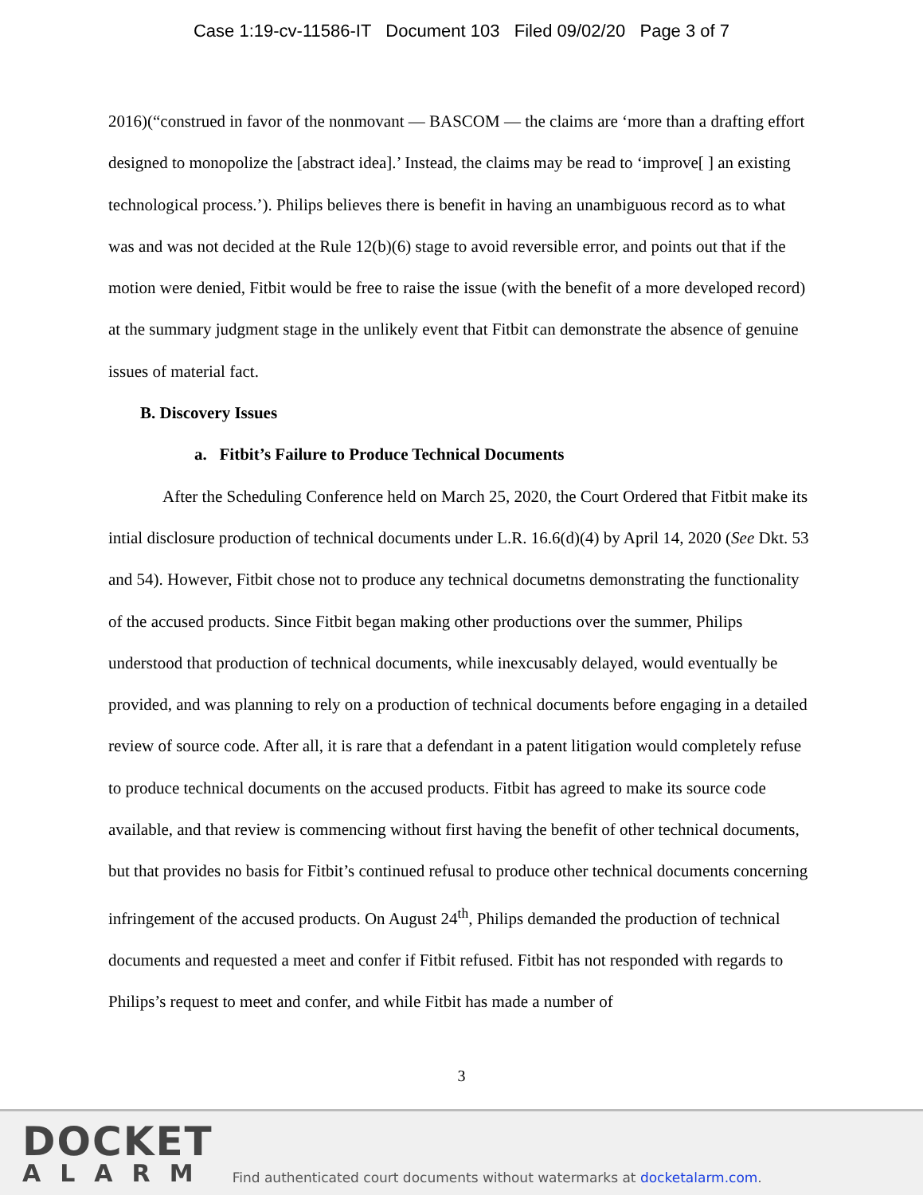Case 1:19-cv-11586-IT Document 103 Filed 09/02/20 Page 3 of 7
2016)(“construed in favor of the nonmovant — BASCOM — the claims are ‘more than a drafting effort designed to monopolize the [abstract idea].’ Instead, the claims may be read to ‘improve[ ] an existing technological process.’). Philips believes there is benefit in having an unambiguous record as to what was and was not decided at the Rule 12(b)(6) stage to avoid reversible error, and points out that if the motion were denied, Fitbit would be free to raise the issue (with the benefit of a more developed record) at the summary judgment stage in the unlikely event that Fitbit can demonstrate the absence of genuine issues of material fact.
B. Discovery Issues
a. Fitbit’s Failure to Produce Technical Documents
After the Scheduling Conference held on March 25, 2020, the Court Ordered that Fitbit make its intial disclosure production of technical documents under L.R. 16.6(d)(4) by April 14, 2020 (See Dkt. 53 and 54). However, Fitbit chose not to produce any technical documetns demonstrating the functionality of the accused products. Since Fitbit began making other productions over the summer, Philips understood that production of technical documents, while inexcusably delayed, would eventually be provided, and was planning to rely on a production of technical documents before engaging in a detailed review of source code. After all, it is rare that a defendant in a patent litigation would completely refuse to produce technical documents on the accused products. Fitbit has agreed to make its source code available, and that review is commencing without first having the benefit of other technical documents, but that provides no basis for Fitbit’s continued refusal to produce other technical documents concerning infringement of the accused products. On August 24<sup>th</sup>, Philips demanded the production of technical documents and requested a meet and confer if Fitbit refused. Fitbit has not responded with regards to Philips’s request to meet and confer, and while Fitbit has made a number of
3
DOCKET
ALARM
Find authenticated court documents without watermarks at docketalarm.com.